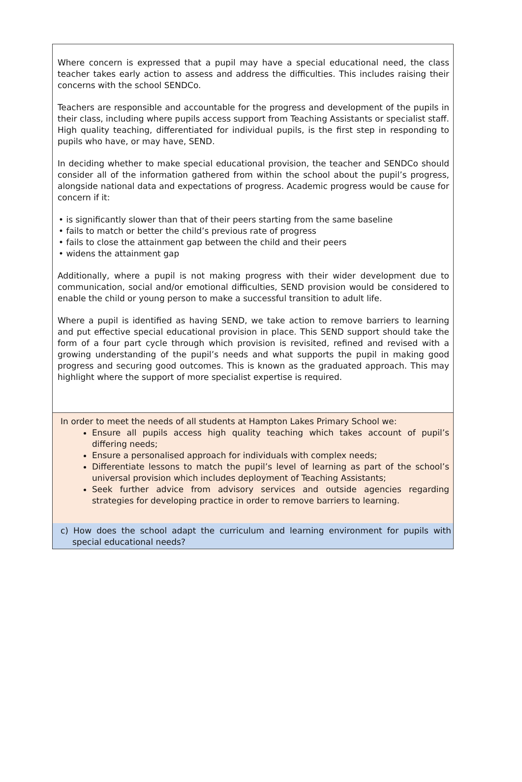Where concern is expressed that a pupil may have a special educational need, the class teacher takes early action to assess and address the difficulties. This includes raising their concerns with the school SENDCo.
Teachers are responsible and accountable for the progress and development of the pupils in their class, including where pupils access support from Teaching Assistants or specialist staff. High quality teaching, differentiated for individual pupils, is the first step in responding to pupils who have, or may have, SEND.
In deciding whether to make special educational provision, the teacher and SENDCo should consider all of the information gathered from within the school about the pupil’s progress, alongside national data and expectations of progress. Academic progress would be cause for concern if it:
• is significantly slower than that of their peers starting from the same baseline
• fails to match or better the child’s previous rate of progress
• fails to close the attainment gap between the child and their peers
• widens the attainment gap
Additionally, where a pupil is not making progress with their wider development due to communication, social and/or emotional difficulties, SEND provision would be considered to enable the child or young person to make a successful transition to adult life.
Where a pupil is identified as having SEND, we take action to remove barriers to learning and put effective special educational provision in place. This SEND support should take the form of a four part cycle through which provision is revisited, refined and revised with a growing understanding of the pupil’s needs and what supports the pupil in making good progress and securing good outcomes. This is known as the graduated approach. This may highlight where the support of more specialist expertise is required.
In order to meet the needs of all students at Hampton Lakes Primary School we:
Ensure all pupils access high quality teaching which takes account of pupil’s differing needs;
Ensure a personalised approach for individuals with complex needs;
Differentiate lessons to match the pupil’s level of learning as part of the school’s universal provision which includes deployment of Teaching Assistants;
Seek further advice from advisory services and outside agencies regarding strategies for developing practice in order to remove barriers to learning.
c) How does the school adapt the curriculum and learning environment for pupils with special educational needs?